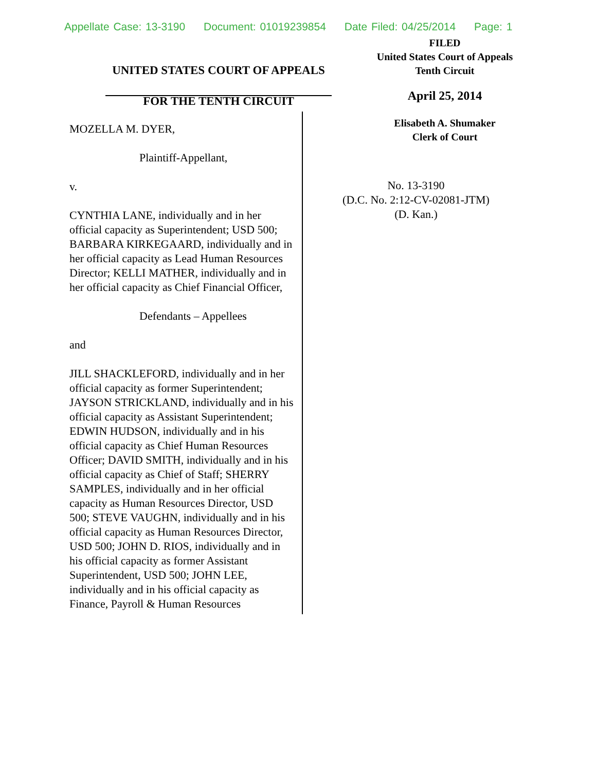Appellate Case: 13-3190 Document: 01019239854 Date Filed: 04/25/2014 Page: 1
UNITED STATES COURT OF APPEALS
FOR THE TENTH CIRCUIT
FILED
United States Court of Appeals
Tenth Circuit
April 25, 2014
Elisabeth A. Shumaker
Clerk of Court
MOZELLA M. DYER,
Plaintiff-Appellant,
v.
CYNTHIA LANE, individually and in her official capacity as Superintendent; USD 500; BARBARA KIRKEGAARD, individually and in her official capacity as Lead Human Resources Director; KELLI MATHER, individually and in her official capacity as Chief Financial Officer,
Defendants – Appellees
and
JILL SHACKLEFORD, individually and in her official capacity as former Superintendent; JAYSON STRICKLAND, individually and in his official capacity as Assistant Superintendent; EDWIN HUDSON, individually and in his official capacity as Chief Human Resources Officer; DAVID SMITH, individually and in his official capacity as Chief of Staff; SHERRY SAMPLES, individually and in her official capacity as Human Resources Director, USD 500; STEVE VAUGHN, individually and in his official capacity as Human Resources Director, USD 500; JOHN D. RIOS, individually and in his official capacity as former Assistant Superintendent, USD 500; JOHN LEE, individually and in his official capacity as Finance, Payroll & Human Resources
No. 13-3190
(D.C. No. 2:12-CV-02081-JTM)
(D. Kan.)